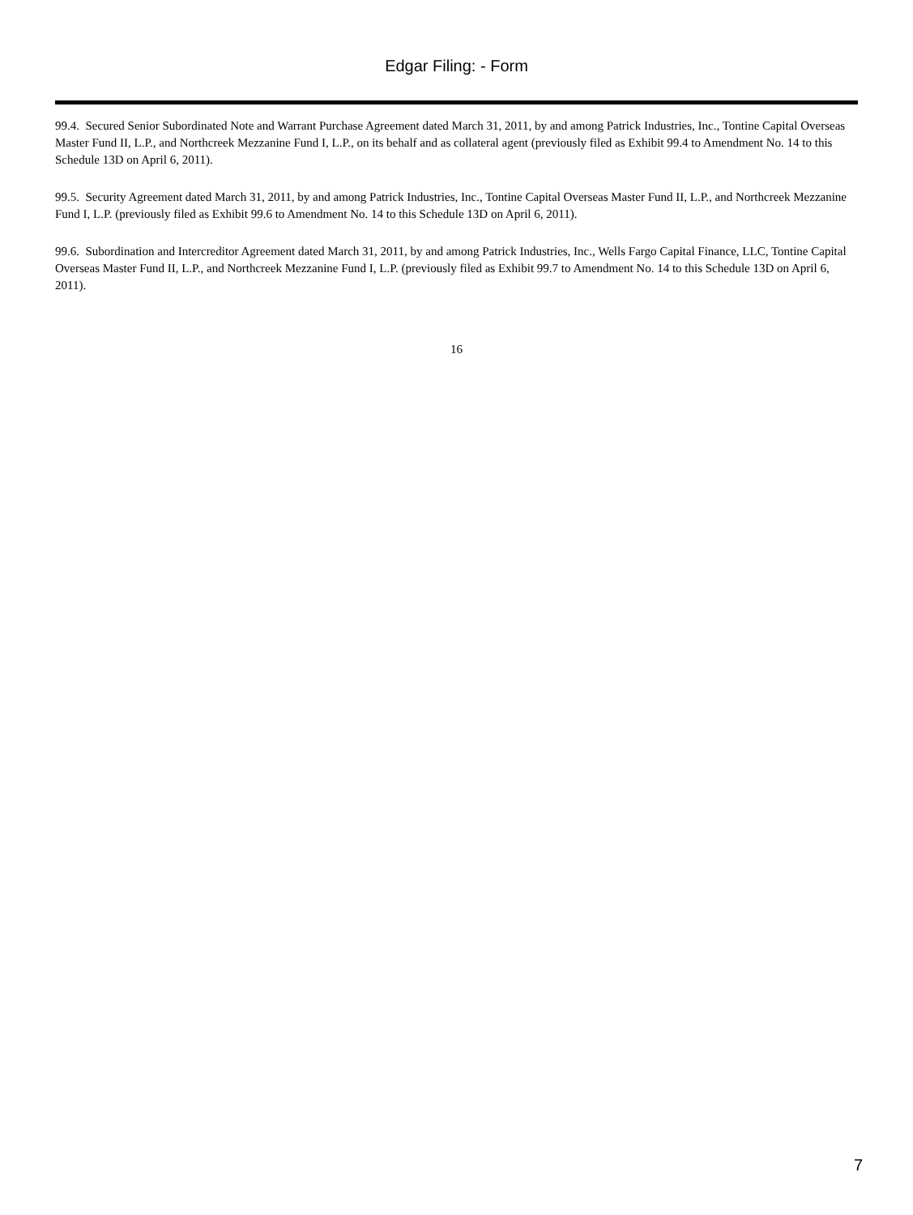Edgar Filing: - Form
99.4. Secured Senior Subordinated Note and Warrant Purchase Agreement dated March 31, 2011, by and among Patrick Industries, Inc., Tontine Capital Overseas Master Fund II, L.P., and Northcreek Mezzanine Fund I, L.P., on its behalf and as collateral agent (previously filed as Exhibit 99.4 to Amendment No. 14 to this Schedule 13D on April 6, 2011).
99.5. Security Agreement dated March 31, 2011, by and among Patrick Industries, Inc., Tontine Capital Overseas Master Fund II, L.P., and Northcreek Mezzanine Fund I, L.P. (previously filed as Exhibit 99.6 to Amendment No. 14 to this Schedule 13D on April 6, 2011).
99.6. Subordination and Intercreditor Agreement dated March 31, 2011, by and among Patrick Industries, Inc., Wells Fargo Capital Finance, LLC, Tontine Capital Overseas Master Fund II, L.P., and Northcreek Mezzanine Fund I, L.P. (previously filed as Exhibit 99.7 to Amendment No. 14 to this Schedule 13D on April 6, 2011).
16
7